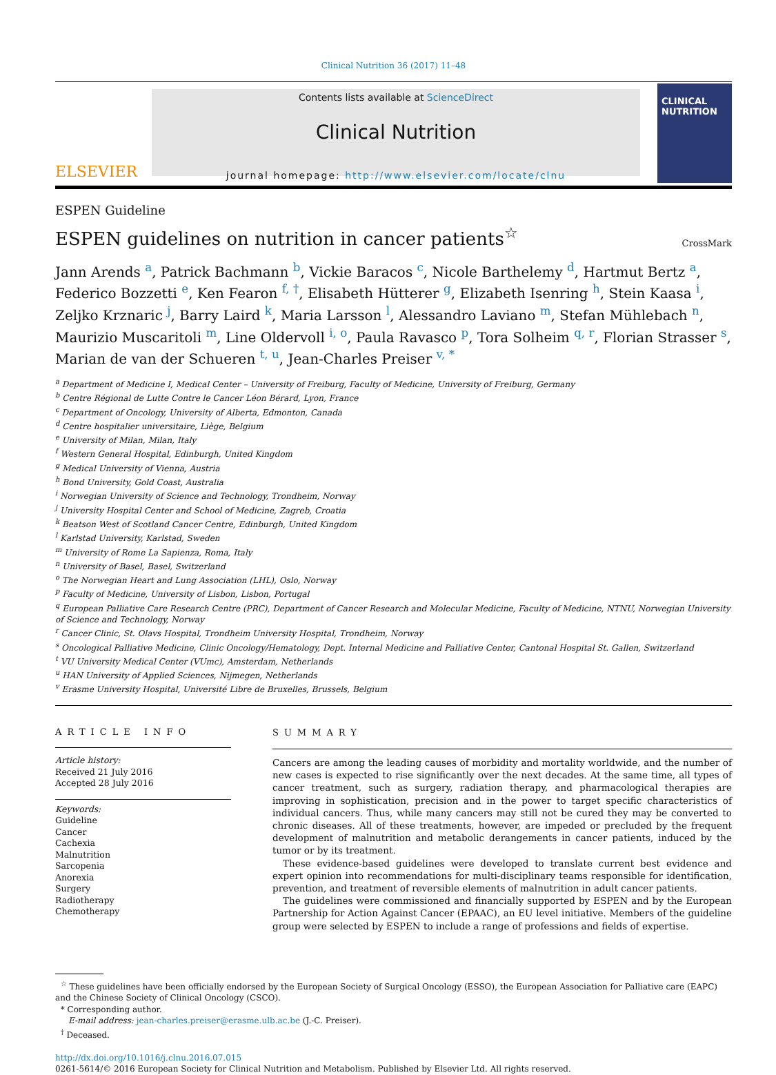Clinical Nutrition 36 (2017) 11–48
ELSEVIER
Contents lists available at ScienceDirect
Clinical Nutrition
journal homepage: http://www.elsevier.com/locate/clnu
CLINICAL NUTRITION
ESPEN Guideline
ESPEN guidelines on nutrition in cancer patients<sup>☆</sup>
CrossMark
Jann Arends <sup>a</sup>, Patrick Bachmann <sup>b</sup>, Vickie Baracos <sup>c</sup>, Nicole Barthelemy <sup>d</sup>, Hartmut Bertz <sup>a</sup>, Federico Bozzetti <sup>e</sup>, Ken Fearon <sup>f, †</sup>, Elisabeth Hütterer <sup>g</sup>, Elizabeth Isenring <sup>h</sup>, Stein Kaasa <sup>i</sup>, Zeljko Krznaric <sup>j</sup>, Barry Laird <sup>k</sup>, Maria Larsson <sup>l</sup>, Alessandro Laviano <sup>m</sup>, Stefan Mühlebach <sup>n</sup>, Maurizio Muscaritoli <sup>m</sup>, Line Oldervoll <sup>i, o</sup>, Paula Ravasco <sup>p</sup>, Tora Solheim <sup>q, r</sup>, Florian Strasser <sup>s</sup>, Marian de van der Schueren <sup>t, u</sup>, Jean-Charles Preiser <sup>v, *</sup>
<sup>a</sup> Department of Medicine I, Medical Center – University of Freiburg, Faculty of Medicine, University of Freiburg, Germany
<sup>b</sup> Centre Régional de Lutte Contre le Cancer Léon Bérard, Lyon, France
<sup>c</sup> Department of Oncology, University of Alberta, Edmonton, Canada
<sup>d</sup> Centre hospitalier universitaire, Liège, Belgium
<sup>e</sup> University of Milan, Milan, Italy
<sup>f</sup> Western General Hospital, Edinburgh, United Kingdom
<sup>g</sup> Medical University of Vienna, Austria
<sup>h</sup> Bond University, Gold Coast, Australia
<sup>i</sup> Norwegian University of Science and Technology, Trondheim, Norway
<sup>j</sup> University Hospital Center and School of Medicine, Zagreb, Croatia
<sup>k</sup> Beatson West of Scotland Cancer Centre, Edinburgh, United Kingdom
<sup>l</sup> Karlstad University, Karlstad, Sweden
<sup>m</sup> University of Rome La Sapienza, Roma, Italy
<sup>n</sup> University of Basel, Basel, Switzerland
<sup>o</sup> The Norwegian Heart and Lung Association (LHL), Oslo, Norway
<sup>p</sup> Faculty of Medicine, University of Lisbon, Lisbon, Portugal
<sup>q</sup> European Palliative Care Research Centre (PRC), Department of Cancer Research and Molecular Medicine, Faculty of Medicine, NTNU, Norwegian University of Science and Technology, Norway
<sup>r</sup> Cancer Clinic, St. Olavs Hospital, Trondheim University Hospital, Trondheim, Norway
<sup>s</sup> Oncological Palliative Medicine, Clinic Oncology/Hematology, Dept. Internal Medicine and Palliative Center, Cantonal Hospital St. Gallen, Switzerland
<sup>t</sup> VU University Medical Center (VUmc), Amsterdam, Netherlands
<sup>u</sup> HAN University of Applied Sciences, Nijmegen, Netherlands
<sup>v</sup> Erasme University Hospital, Université Libre de Bruxelles, Brussels, Belgium
ARTICLE INFO
Article history:
Received 21 July 2016
Accepted 28 July 2016
Keywords:
Guideline
Cancer
Cachexia
Malnutrition
Sarcopenia
Anorexia
Surgery
Radiotherapy
Chemotherapy
SUMMARY
Cancers are among the leading causes of morbidity and mortality worldwide, and the number of new cases is expected to rise significantly over the next decades. At the same time, all types of cancer treatment, such as surgery, radiation therapy, and pharmacological therapies are improving in sophistication, precision and in the power to target specific characteristics of individual cancers. Thus, while many cancers may still not be cured they may be converted to chronic diseases. All of these treatments, however, are impeded or precluded by the frequent development of malnutrition and metabolic derangements in cancer patients, induced by the tumor or by its treatment.
These evidence-based guidelines were developed to translate current best evidence and expert opinion into recommendations for multi-disciplinary teams responsible for identification, prevention, and treatment of reversible elements of malnutrition in adult cancer patients.
The guidelines were commissioned and financially supported by ESPEN and by the European Partnership for Action Against Cancer (EPAAC), an EU level initiative. Members of the guideline group were selected by ESPEN to include a range of professions and fields of expertise.
<sup>☆</sup> These guidelines have been officially endorsed by the European Society of Surgical Oncology (ESSO), the European Association for Palliative care (EAPC) and the Chinese Society of Clinical Oncology (CSCO).
* Corresponding author.
E-mail address: jean-charles.preiser@erasme.ulb.ac.be (J.-C. Preiser).
<sup>†</sup> Deceased.
http://dx.doi.org/10.1016/j.clnu.2016.07.015
0261-5614/© 2016 European Society for Clinical Nutrition and Metabolism. Published by Elsevier Ltd. All rights reserved.